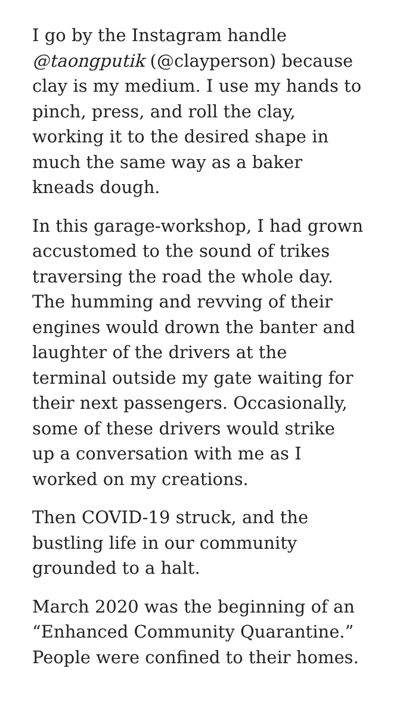I go by the Instagram handle
@taongputik (@clayperson) because
clay is my medium. I use my hands to
pinch, press, and roll the clay,
working it to the desired shape in
much the same way as a baker
kneads dough.
In this garage-workshop, I had grown
accustomed to the sound of trikes
traversing the road the whole day.
The humming and revving of their
engines would drown the banter and
laughter of the drivers at the
terminal outside my gate waiting for
their next passengers. Occasionally,
some of these drivers would strike
up a conversation with me as I
worked on my creations.
Then COVID-19 struck, and the
bustling life in our community
grounded to a halt.
March 2020 was the beginning of an
“Enhanced Community Quarantine.”
People were confined to their homes.